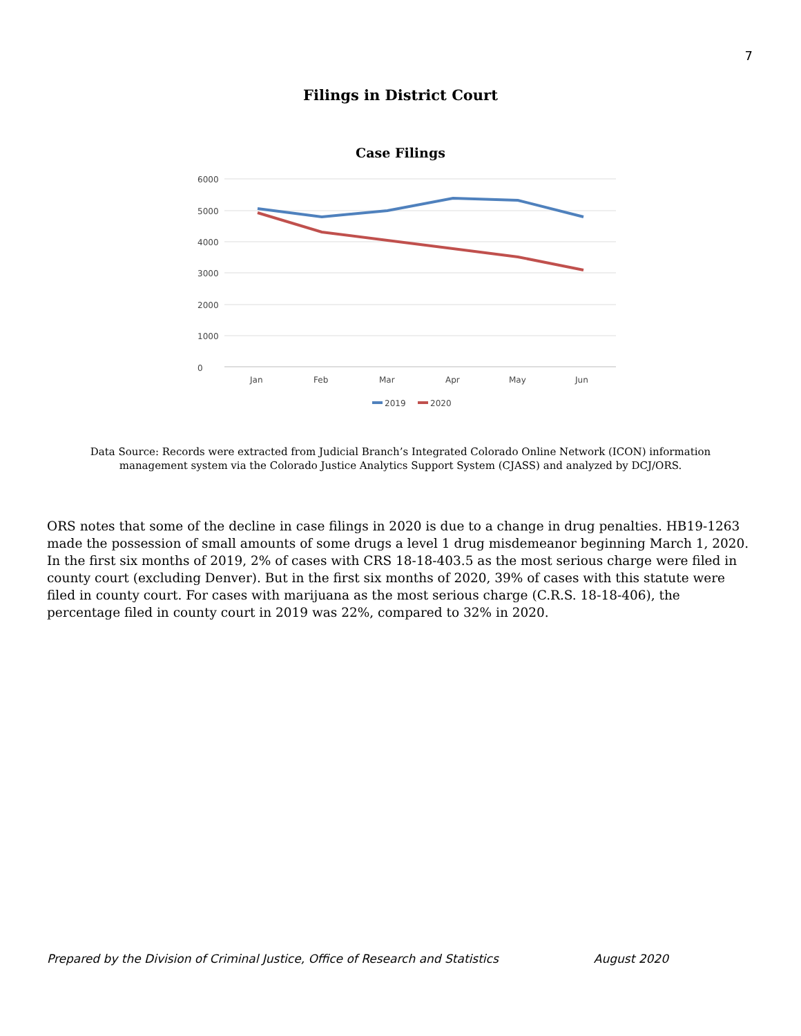7
Filings in District Court
Case Filings
6000
5000
4000
3000
2000
1000
0
Jan
Feb
Mar
Apr
May
Jun
2019
2020
Data Source: Records were extracted from Judicial Branch’s Integrated Colorado Online Network (ICON) information management system via the Colorado Justice Analytics Support System (CJASS) and analyzed by DCJ/ORS.
ORS notes that some of the decline in case filings in 2020 is due to a change in drug penalties. HB19-1263 made the possession of small amounts of some drugs a level 1 drug misdemeanor beginning March 1, 2020. In the first six months of 2019, 2% of cases with CRS 18-18-403.5 as the most serious charge were filed in county court (excluding Denver). But in the first six months of 2020, 39% of cases with this statute were filed in county court. For cases with marijuana as the most serious charge (C.R.S. 18-18-406), the percentage filed in county court in 2019 was 22%, compared to 32% in 2020.
Prepared by the Division of Criminal Justice, Office of Research and Statistics August 2020